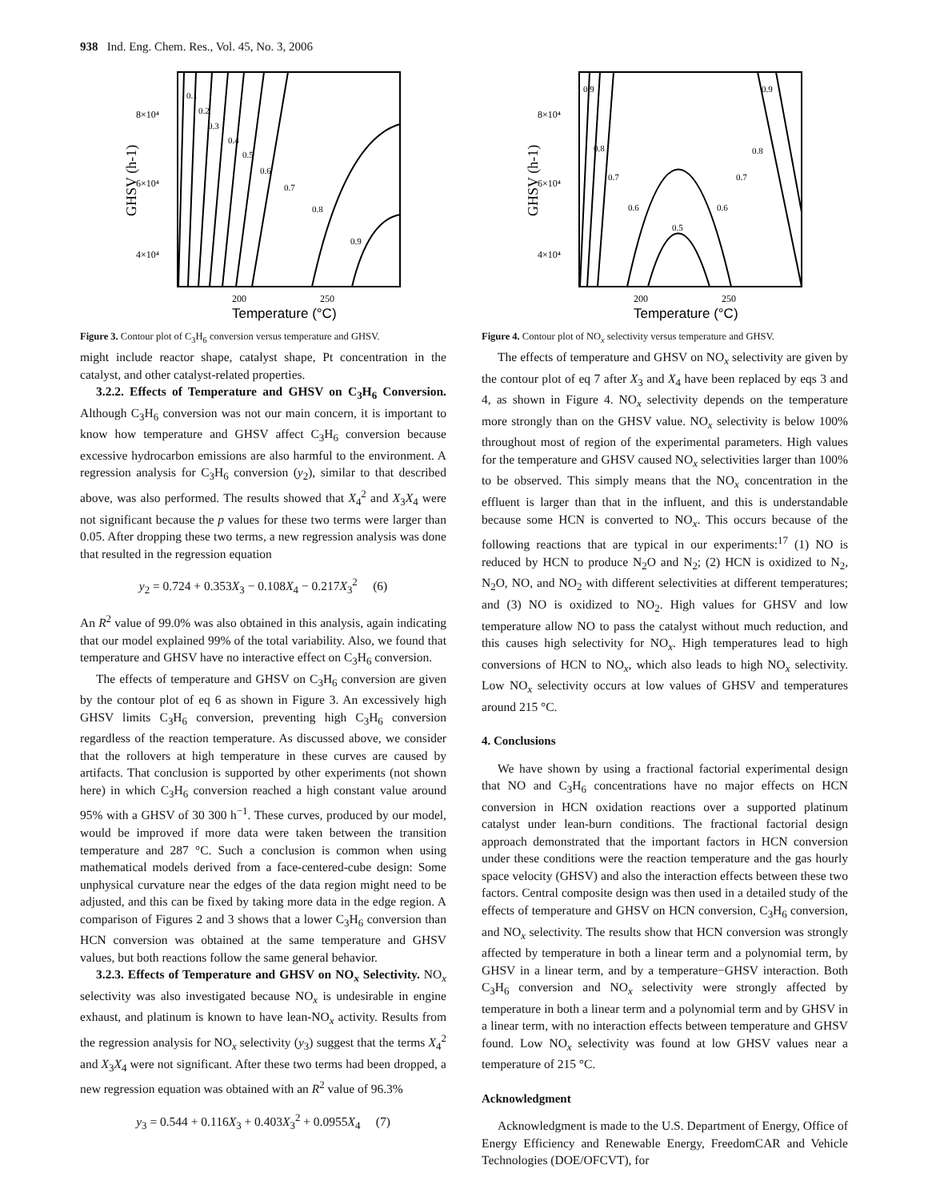938 Ind. Eng. Chem. Res., Vol. 45, No. 3, 2006
0.1
0.2
0.3
0.4
0.5
0.6
0.7
0.8
0.9
8×10⁴
6×10⁴
4×10⁴
200
250
Temperature (°C)
GHSV (h-1)
Figure 3. Contour plot of C<sub>3</sub>H<sub>6</sub> conversion versus temperature and GHSV.
might include reactor shape, catalyst shape, Pt concentration in the catalyst, and other catalyst-related properties.
3.2.2. Effects of Temperature and GHSV on C<sub>3</sub>H<sub>6</sub> Conversion. Although C<sub>3</sub>H<sub>6</sub> conversion was not our main concern, it is important to know how temperature and GHSV affect C<sub>3</sub>H<sub>6</sub> conversion because excessive hydrocarbon emissions are also harmful to the environment. A regression analysis for C<sub>3</sub>H<sub>6</sub> conversion (y<sub>2</sub>), similar to that described above, was also performed. The results showed that X<sub>4</sub><sup>2</sup> and X<sub>3</sub>X<sub>4</sub> were not significant because the p values for these two terms were larger than 0.05. After dropping these two terms, a new regression analysis was done that resulted in the regression equation
y<sub>2</sub> = 0.724 + 0.353X<sub>3</sub> − 0.108X<sub>4</sub> − 0.217X<sub>3</sub><sup>2</sup> (6)
An R<sup>2</sup> value of 99.0% was also obtained in this analysis, again indicating that our model explained 99% of the total variability. Also, we found that temperature and GHSV have no interactive effect on C<sub>3</sub>H<sub>6</sub> conversion.
The effects of temperature and GHSV on C<sub>3</sub>H<sub>6</sub> conversion are given by the contour plot of eq 6 as shown in Figure 3. An excessively high GHSV limits C<sub>3</sub>H<sub>6</sub> conversion, preventing high C<sub>3</sub>H<sub>6</sub> conversion regardless of the reaction temperature. As discussed above, we consider that the rollovers at high temperature in these curves are caused by artifacts. That conclusion is supported by other experiments (not shown here) in which C<sub>3</sub>H<sub>6</sub> conversion reached a high constant value around 95% with a GHSV of 30 300 h<sup>−1</sup>. These curves, produced by our model, would be improved if more data were taken between the transition temperature and 287 °C. Such a conclusion is common when using mathematical models derived from a face-centered-cube design: Some unphysical curvature near the edges of the data region might need to be adjusted, and this can be fixed by taking more data in the edge region. A comparison of Figures 2 and 3 shows that a lower C<sub>3</sub>H<sub>6</sub> conversion than HCN conversion was obtained at the same temperature and GHSV values, but both reactions follow the same general behavior.
3.2.3. Effects of Temperature and GHSV on NO<sub>x</sub> Selectivity. NO<sub>x</sub> selectivity was also investigated because NO<sub>x</sub> is undesirable in engine exhaust, and platinum is known to have lean-NO<sub>x</sub> activity. Results from the regression analysis for NO<sub>x</sub> selectivity (y<sub>3</sub>) suggest that the terms X<sub>4</sub><sup>2</sup> and X<sub>3</sub>X<sub>4</sub> were not significant. After these two terms had been dropped, a new regression equation was obtained with an R<sup>2</sup> value of 96.3%
y<sub>3</sub> = 0.544 + 0.116X<sub>3</sub> + 0.403X<sub>3</sub><sup>2</sup> + 0.0955X<sub>4</sub> (7)
0.9
0.9
0.8
0.8
0.7
0.7
0.6
0.6
0.5
8×10⁴
6×10⁴
4×10⁴
200
250
Temperature (°C)
GHSV (h-1)
Figure 4. Contour plot of NO<sub>x</sub> selectivity versus temperature and GHSV.
The effects of temperature and GHSV on NO<sub>x</sub> selectivity are given by the contour plot of eq 7 after X<sub>3</sub> and X<sub>4</sub> have been replaced by eqs 3 and 4, as shown in Figure 4. NO<sub>x</sub> selectivity depends on the temperature more strongly than on the GHSV value. NO<sub>x</sub> selectivity is below 100% throughout most of region of the experimental parameters. High values for the temperature and GHSV caused NO<sub>x</sub> selectivities larger than 100% to be observed. This simply means that the NO<sub>x</sub> concentration in the effluent is larger than that in the influent, and this is understandable because some HCN is converted to NO<sub>x</sub>. This occurs because of the following reactions that are typical in our experiments:<sup>17</sup> (1) NO is reduced by HCN to produce N<sub>2</sub>O and N<sub>2</sub>; (2) HCN is oxidized to N<sub>2</sub>, N<sub>2</sub>O, NO, and NO<sub>2</sub> with different selectivities at different temperatures; and (3) NO is oxidized to NO<sub>2</sub>. High values for GHSV and low temperature allow NO to pass the catalyst without much reduction, and this causes high selectivity for NO<sub>x</sub>. High temperatures lead to high conversions of HCN to NO<sub>x</sub>, which also leads to high NO<sub>x</sub> selectivity. Low NO<sub>x</sub> selectivity occurs at low values of GHSV and temperatures around 215 °C.
4. Conclusions
We have shown by using a fractional factorial experimental design that NO and C<sub>3</sub>H<sub>6</sub> concentrations have no major effects on HCN conversion in HCN oxidation reactions over a supported platinum catalyst under lean-burn conditions. The fractional factorial design approach demonstrated that the important factors in HCN conversion under these conditions were the reaction temperature and the gas hourly space velocity (GHSV) and also the interaction effects between these two factors. Central composite design was then used in a detailed study of the effects of temperature and GHSV on HCN conversion, C<sub>3</sub>H<sub>6</sub> conversion, and NO<sub>x</sub> selectivity. The results show that HCN conversion was strongly affected by temperature in both a linear term and a polynomial term, by GHSV in a linear term, and by a temperature−GHSV interaction. Both C<sub>3</sub>H<sub>6</sub> conversion and NO<sub>x</sub> selectivity were strongly affected by temperature in both a linear term and a polynomial term and by GHSV in a linear term, with no interaction effects between temperature and GHSV found. Low NO<sub>x</sub> selectivity was found at low GHSV values near a temperature of 215 °C.
Acknowledgment
Acknowledgment is made to the U.S. Department of Energy, Office of Energy Efficiency and Renewable Energy, FreedomCAR and Vehicle Technologies (DOE/OFCVT), for